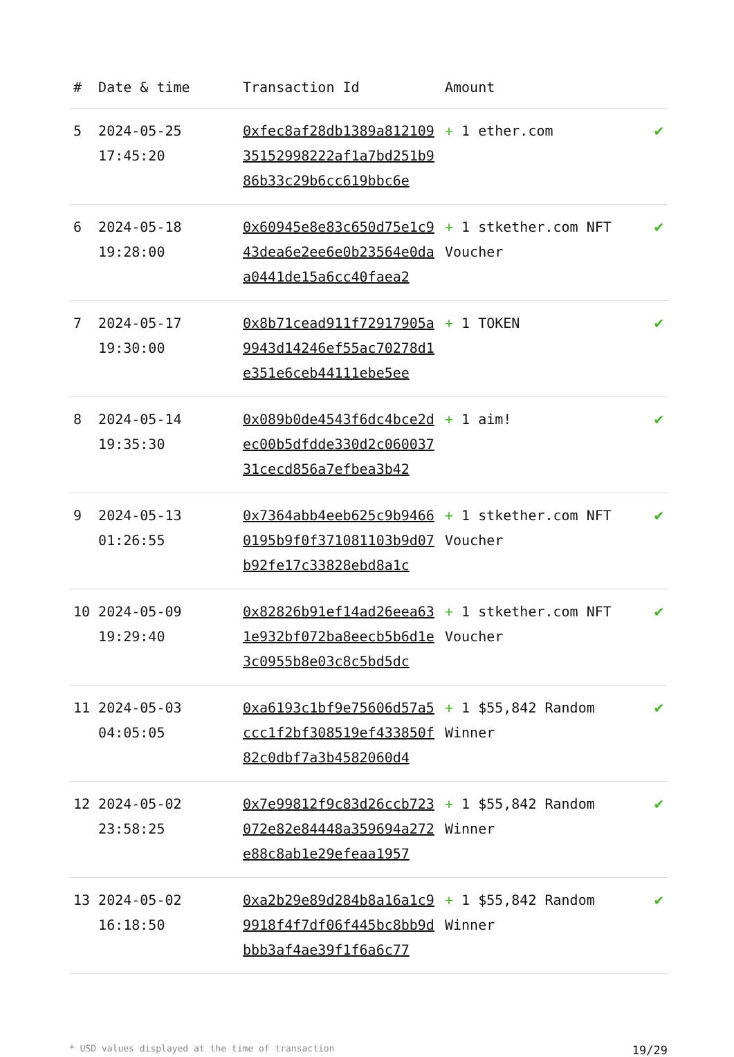| # | Date & time | Transaction Id | Amount | |
| --- | --- | --- | --- | --- |
| 5 | 2024-05-25 17:45:20 | 0xfec8af28db1389a81210935152998222af1a7bd251b986b33c29b6cc619bbc6e | + 1 ether.com | ✔ |
| 6 | 2024-05-18 19:28:00 | 0x60945e8e83c650d75e1c943dea6e2ee6e0b23564e0daa0441de15a6cc40faea2 | + 1 stkether.com NFT Voucher | ✔ |
| 7 | 2024-05-17 19:30:00 | 0x8b71cead911f72917905a9943d14246ef55ac70278d1e351e6ceb44111ebe5ee | + 1 TOKEN | ✔ |
| 8 | 2024-05-14 19:35:30 | 0x089b0de4543f6dc4bce2dec00b5dfdde330d2c06003731cecd856a7efbea3b42 | + 1 aim! | ✔ |
| 9 | 2024-05-13 01:26:55 | 0x7364abb4eeb625c9b94660195b9f0f371081103b9d07b92fe17c33828ebd8a1c | + 1 stkether.com NFT Voucher | ✔ |
| 10 | 2024-05-09 19:29:40 | 0x82826b91ef14ad26eea631e932bf072ba8eecb5b6d1e3c0955b8e03c8c5bd5dc | + 1 stkether.com NFT Voucher | ✔ |
| 11 | 2024-05-03 04:05:05 | 0xa6193c1bf9e75606d57a5ccc1f2bf308519ef433850f82c0dbf7a3b4582060d4 | + 1 $55,842 Random Winner | ✔ |
| 12 | 2024-05-02 23:58:25 | 0x7e99812f9c83d26ccb723072e82e84448a359694a272e88c8ab1e29efeaa1957 | + 1 $55,842 Random Winner | ✔ |
| 13 | 2024-05-02 16:18:50 | 0xa2b29e89d284b8a16a1c99918f4f7df06f445bc8bb9dbbb3af4ae39f1f6a6c77 | + 1 $55,842 Random Winner | ✔ |
* USD values displayed at the time of transaction 19/29